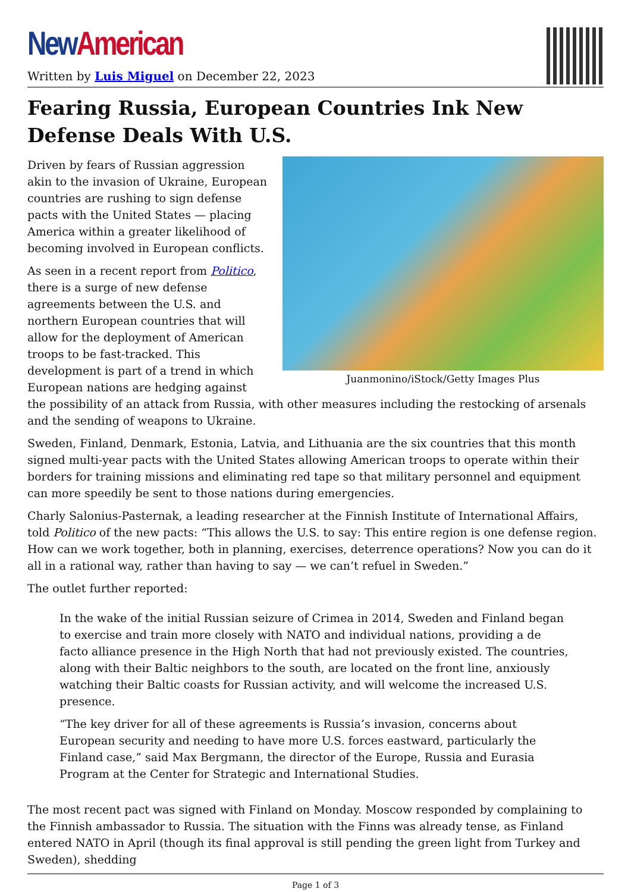New American
Written by Luis Miguel on December 22, 2023
Fearing Russia, European Countries Ink New Defense Deals With U.S.
Juanmonino/iStock/Getty Images Plus
Driven by fears of Russian aggression akin to the invasion of Ukraine, European countries are rushing to sign defense pacts with the United States — placing America within a greater likelihood of becoming involved in European conflicts.
As seen in a recent report from Politico, there is a surge of new defense agreements between the U.S. and northern European countries that will allow for the deployment of American troops to be fast-tracked. This development is part of a trend in which European nations are hedging against the possibility of an attack from Russia, with other measures including the restocking of arsenals and the sending of weapons to Ukraine.
Sweden, Finland, Denmark, Estonia, Latvia, and Lithuania are the six countries that this month signed multi-year pacts with the United States allowing American troops to operate within their borders for training missions and eliminating red tape so that military personnel and equipment can more speedily be sent to those nations during emergencies.
Charly Salonius-Pasternak, a leading researcher at the Finnish Institute of International Affairs, told Politico of the new pacts: “This allows the U.S. to say: This entire region is one defense region. How can we work together, both in planning, exercises, deterrence operations? Now you can do it all in a rational way, rather than having to say — we can’t refuel in Sweden.”
The outlet further reported:
In the wake of the initial Russian seizure of Crimea in 2014, Sweden and Finland began to exercise and train more closely with NATO and individual nations, providing a de facto alliance presence in the High North that had not previously existed. The countries, along with their Baltic neighbors to the south, are located on the front line, anxiously watching their Baltic coasts for Russian activity, and will welcome the increased U.S. presence.
“The key driver for all of these agreements is Russia’s invasion, concerns about European security and needing to have more U.S. forces eastward, particularly the Finland case,” said Max Bergmann, the director of the Europe, Russia and Eurasia Program at the Center for Strategic and International Studies.
The most recent pact was signed with Finland on Monday. Moscow responded by complaining to the Finnish ambassador to Russia. The situation with the Finns was already tense, as Finland entered NATO in April (though its final approval is still pending the green light from Turkey and Sweden), shedding
Page 1 of 3